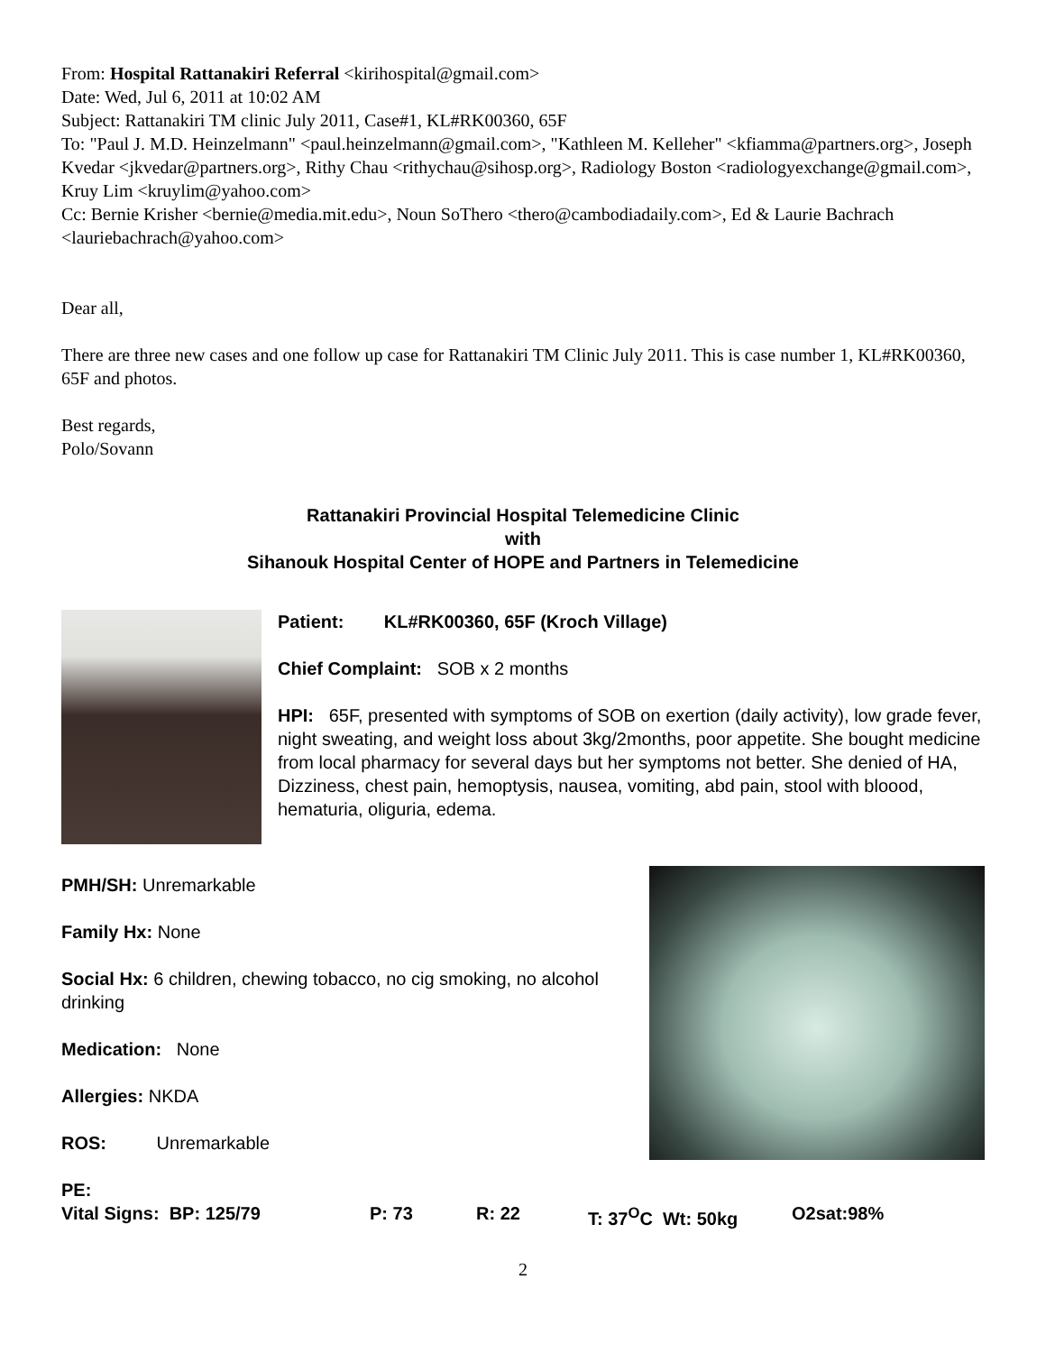From: Hospital Rattanakiri Referral <kirihospital@gmail.com>
Date: Wed, Jul 6, 2011 at 10:02 AM
Subject: Rattanakiri TM clinic July 2011, Case#1, KL#RK00360, 65F
To: "Paul J. M.D. Heinzelmann" <paul.heinzelmann@gmail.com>, "Kathleen M. Kelleher" <kfiamma@partners.org>, Joseph Kvedar <jkvedar@partners.org>, Rithy Chau <rithychau@sihosp.org>, Radiology Boston <radiologyexchange@gmail.com>, Kruy Lim <kruylim@yahoo.com>
Cc: Bernie Krisher <bernie@media.mit.edu>, Noun SoThero <thero@cambodiadaily.com>, Ed & Laurie Bachrach <lauriebachrach@yahoo.com>
Dear all,
There are three new cases and one follow up case for Rattanakiri TM Clinic July 2011. This is case number 1, KL#RK00360, 65F and photos.
Best regards,
Polo/Sovann
Rattanakiri Provincial Hospital Telemedicine Clinic
with
Sihanouk Hospital Center of HOPE and Partners in Telemedicine
Patient: KL#RK00360, 65F (Kroch Village)
Chief Complaint: SOB x 2 months
HPI: 65F, presented with symptoms of SOB on exertion (daily activity), low grade fever, night sweating, and weight loss about 3kg/2months, poor appetite. She bought medicine from local pharmacy for several days but her symptoms not better. She denied of HA, Dizziness, chest pain, hemoptysis, nausea, vomiting, abd pain, stool with bloood, hematuria, oliguria, edema.
PMH/SH: Unremarkable
Family Hx: None
Social Hx: 6 children, chewing tobacco, no cig smoking, no alcohol drinking
Medication: None
Allergies: NKDA
ROS: Unremarkable
PE:
Vital Signs: BP: 125/79 P: 73 R: 22 T: 37<sup>O</sup>C Wt: 50kg O2sat:98%
2